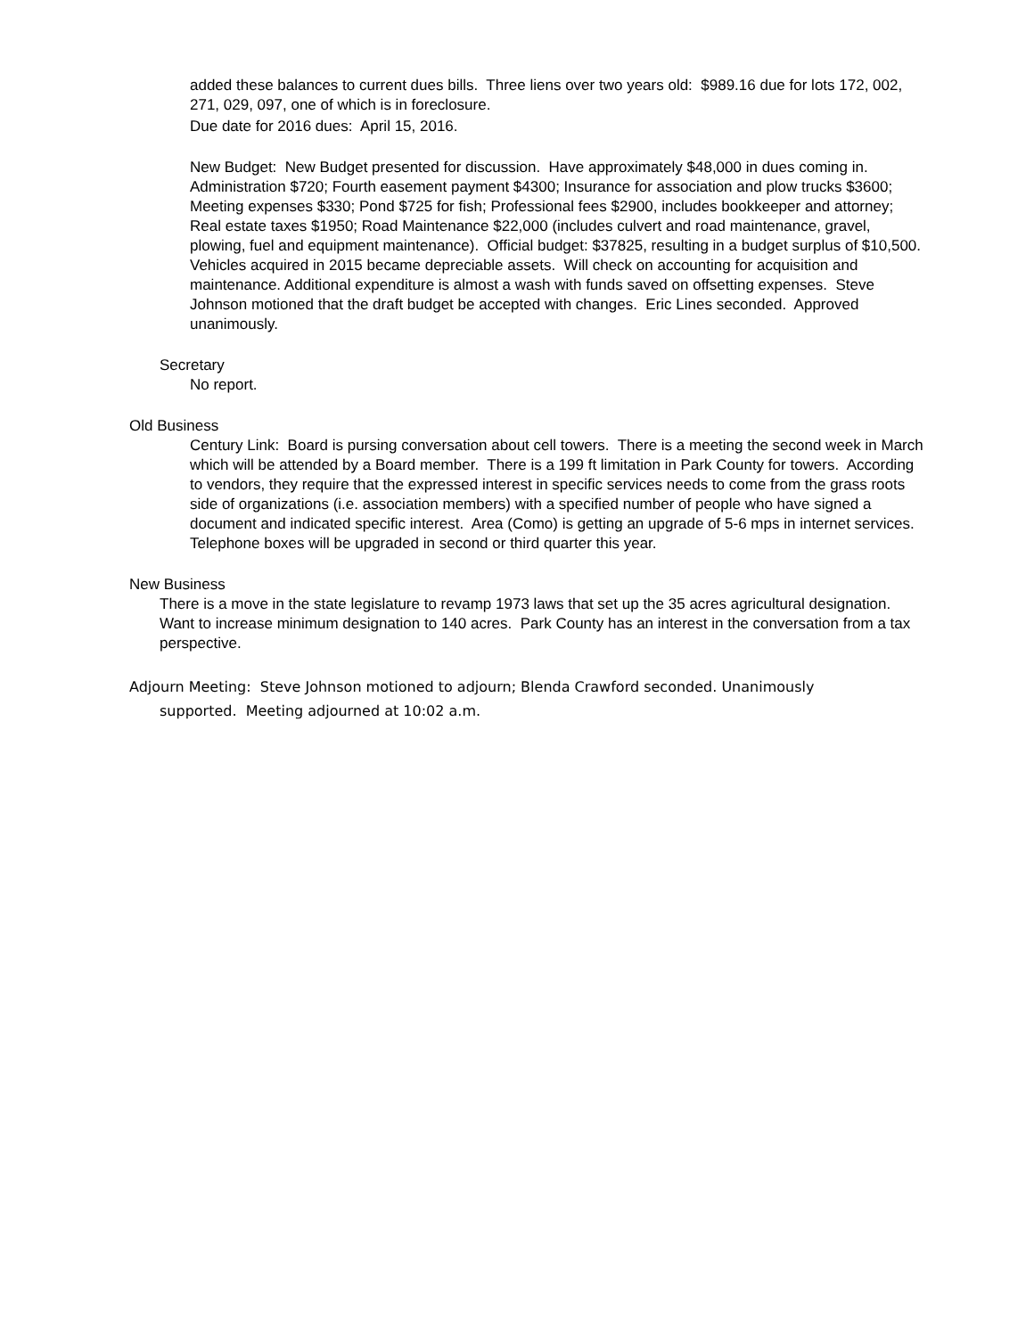added these balances to current dues bills. Three liens over two years old: $989.16 due for lots 172, 002, 271, 029, 097, one of which is in foreclosure.
Due date for 2016 dues: April 15, 2016.
New Budget: New Budget presented for discussion. Have approximately $48,000 in dues coming in. Administration $720; Fourth easement payment $4300; Insurance for association and plow trucks $3600; Meeting expenses $330; Pond $725 for fish; Professional fees $2900, includes bookkeeper and attorney; Real estate taxes $1950; Road Maintenance $22,000 (includes culvert and road maintenance, gravel, plowing, fuel and equipment maintenance). Official budget: $37825, resulting in a budget surplus of $10,500. Vehicles acquired in 2015 became depreciable assets. Will check on accounting for acquisition and maintenance. Additional expenditure is almost a wash with funds saved on offsetting expenses. Steve Johnson motioned that the draft budget be accepted with changes. Eric Lines seconded. Approved unanimously.
Secretary
No report.
Old Business
Century Link: Board is pursing conversation about cell towers. There is a meeting the second week in March which will be attended by a Board member. There is a 199 ft limitation in Park County for towers. According to vendors, they require that the expressed interest in specific services needs to come from the grass roots side of organizations (i.e. association members) with a specified number of people who have signed a document and indicated specific interest. Area (Como) is getting an upgrade of 5-6 mps in internet services. Telephone boxes will be upgraded in second or third quarter this year.
New Business
There is a move in the state legislature to revamp 1973 laws that set up the 35 acres agricultural designation. Want to increase minimum designation to 140 acres. Park County has an interest in the conversation from a tax perspective.
Adjourn Meeting: Steve Johnson motioned to adjourn; Blenda Crawford seconded. Unanimously supported. Meeting adjourned at 10:02 a.m.